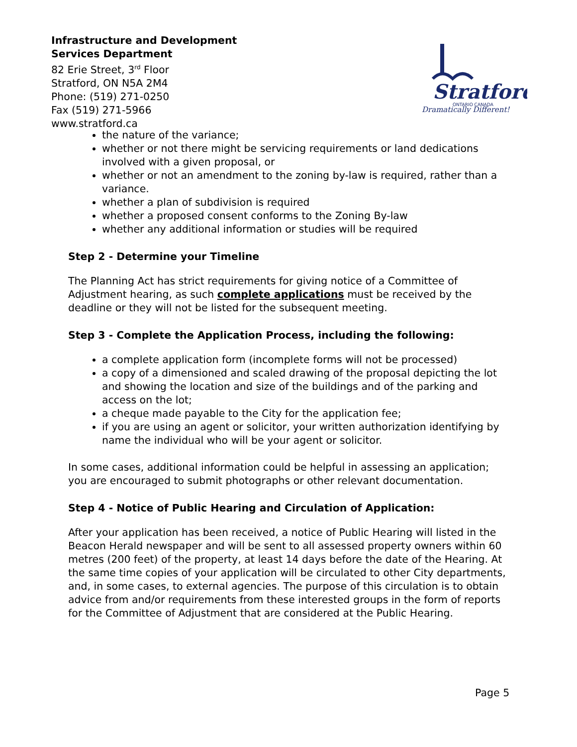Infrastructure and Development
Services Department
82 Erie Street, 3<sup>rd</sup> Floor
Stratford, ON N5A 2M4
Phone: (519) 271-0250
Fax (519) 271-5966
www.stratford.ca
Stratford
ONTARIO CANADA
Dramatically Different!
the nature of the variance;
whether or not there might be servicing requirements or land dedications involved with a given proposal, or
whether or not an amendment to the zoning by-law is required, rather than a variance.
whether a plan of subdivision is required
whether a proposed consent conforms to the Zoning By-law
whether any additional information or studies will be required
Step 2 - Determine your Timeline
The Planning Act has strict requirements for giving notice of a Committee of Adjustment hearing, as such complete applications must be received by the deadline or they will not be listed for the subsequent meeting.
Step 3 - Complete the Application Process, including the following:
a complete application form (incomplete forms will not be processed)
a copy of a dimensioned and scaled drawing of the proposal depicting the lot and showing the location and size of the buildings and of the parking and access on the lot;
a cheque made payable to the City for the application fee;
if you are using an agent or solicitor, your written authorization identifying by name the individual who will be your agent or solicitor.
In some cases, additional information could be helpful in assessing an application; you are encouraged to submit photographs or other relevant documentation.
Step 4 - Notice of Public Hearing and Circulation of Application:
After your application has been received, a notice of Public Hearing will listed in the Beacon Herald newspaper and will be sent to all assessed property owners within 60 metres (200 feet) of the property, at least 14 days before the date of the Hearing. At the same time copies of your application will be circulated to other City departments, and, in some cases, to external agencies. The purpose of this circulation is to obtain advice from and/or requirements from these interested groups in the form of reports for the Committee of Adjustment that are considered at the Public Hearing.
Page 5